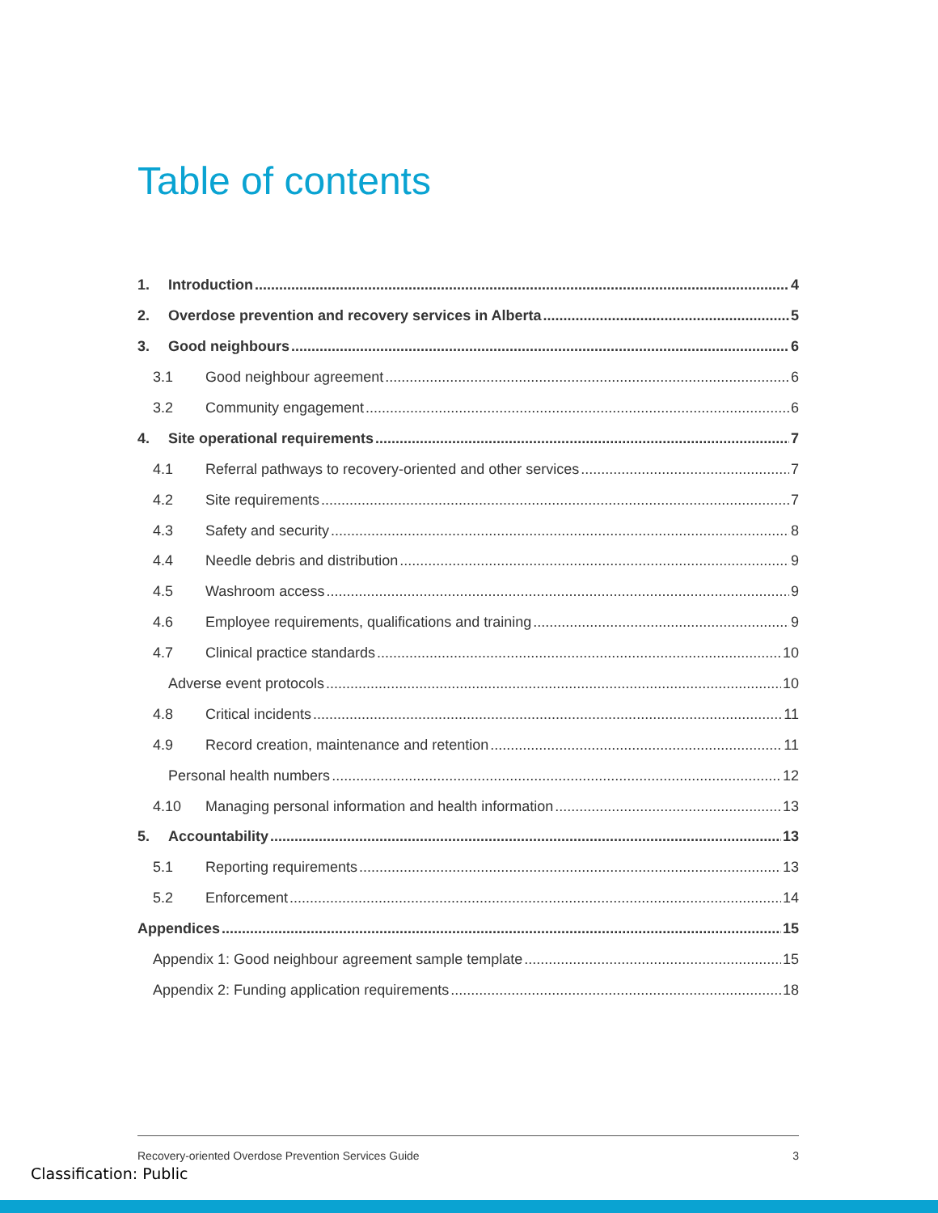Table of contents
1. Introduction 4
2. Overdose prevention and recovery services in Alberta 5
3. Good neighbours 6
3.1 Good neighbour agreement 6
3.2 Community engagement 6
4. Site operational requirements 7
4.1 Referral pathways to recovery-oriented and other services 7
4.2 Site requirements 7
4.3 Safety and security 8
4.4 Needle debris and distribution 9
4.5 Washroom access 9
4.6 Employee requirements, qualifications and training 9
4.7 Clinical practice standards 10
Adverse event protocols 10
4.8 Critical incidents 11
4.9 Record creation, maintenance and retention 11
Personal health numbers 12
4.10 Managing personal information and health information 13
5. Accountability 13
5.1 Reporting requirements 13
5.2 Enforcement 14
Appendices 15
Appendix 1: Good neighbour agreement sample template 15
Appendix 2: Funding application requirements 18
Recovery-oriented Overdose Prevention Services Guide 3
Classification: Public